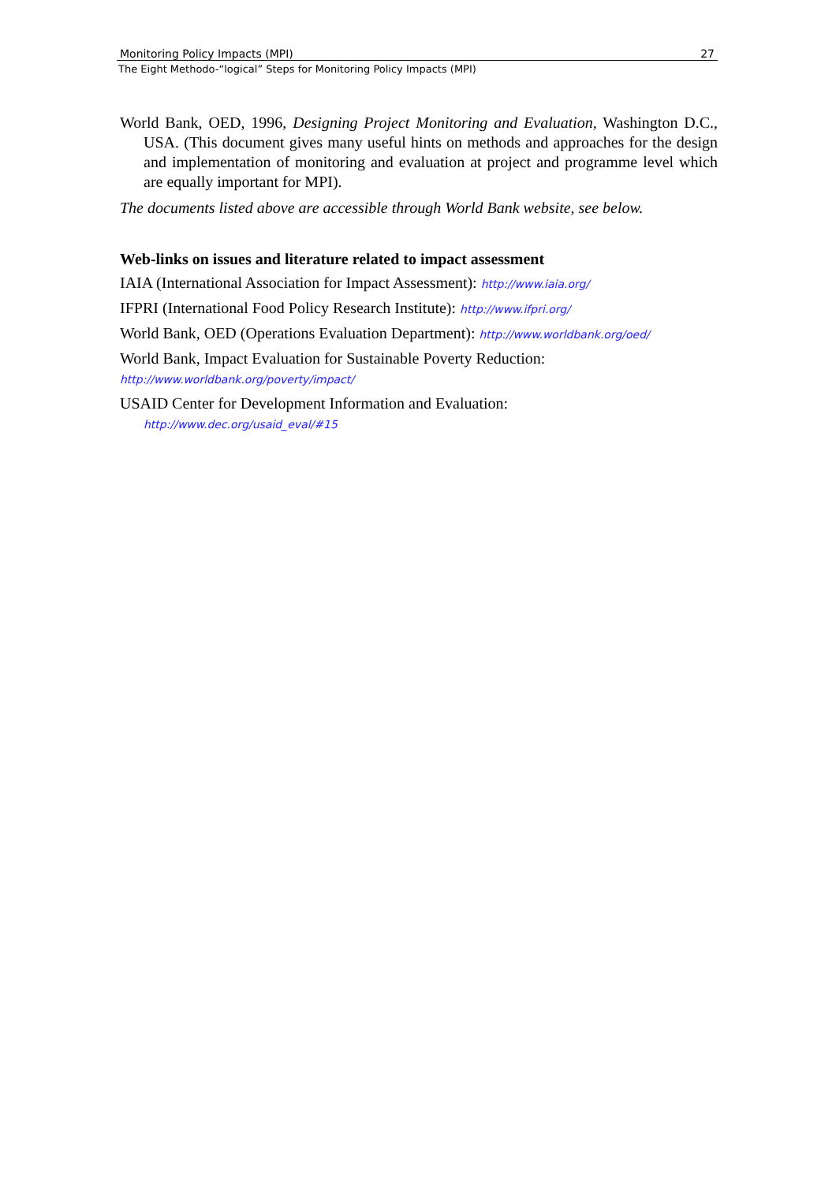Monitoring Policy Impacts (MPI) 27
The Eight Methodo-“logical” Steps for Monitoring Policy Impacts (MPI)
World Bank, OED, 1996, Designing Project Monitoring and Evaluation, Washington D.C., USA. (This document gives many useful hints on methods and approaches for the design and implementation of monitoring and evaluation at project and programme level which are equally important for MPI).
The documents listed above are accessible through World Bank website, see below.
Web-links on issues and literature related to impact assessment
IAIA (International Association for Impact Assessment): http://www.iaia.org/
IFPRI (International Food Policy Research Institute): http://www.ifpri.org/
World Bank, OED (Operations Evaluation Department): http://www.worldbank.org/oed/
World Bank, Impact Evaluation for Sustainable Poverty Reduction:
http://www.worldbank.org/poverty/impact/
USAID Center for Development Information and Evaluation:
http://www.dec.org/usaid_eval/#15